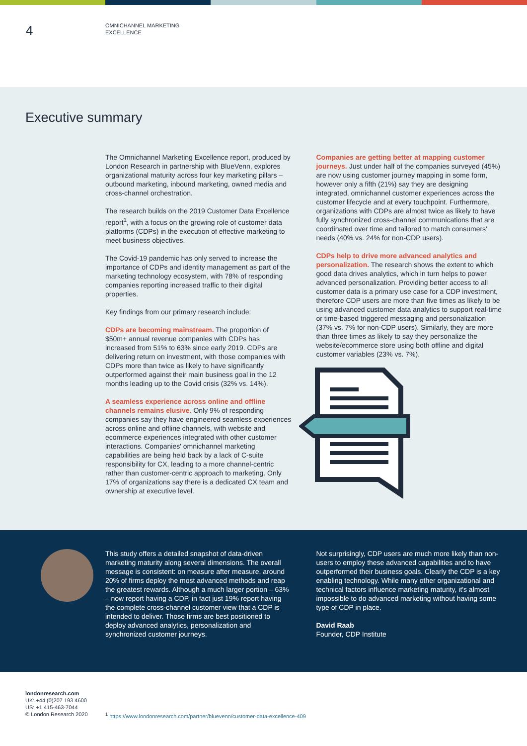4
OMNICHANNEL MARKETING
EXCELLENCE
Executive summary
The Omnichannel Marketing Excellence report, produced by London Research in partnership with BlueVenn, explores organizational maturity across four key marketing pillars – outbound marketing, inbound marketing, owned media and cross-channel orchestration.
The research builds on the 2019 Customer Data Excellence report<sup>1</sup>, with a focus on the growing role of customer data platforms (CDPs) in the execution of effective marketing to meet business objectives.
The Covid-19 pandemic has only served to increase the importance of CDPs and identity management as part of the marketing technology ecosystem, with 78% of responding companies reporting increased traffic to their digital properties.
Key findings from our primary research include:
CDPs are becoming mainstream. The proportion of $50m+ annual revenue companies with CDPs has increased from 51% to 63% since early 2019. CDPs are delivering return on investment, with those companies with CDPs more than twice as likely to have significantly outperformed against their main business goal in the 12 months leading up to the Covid crisis (32% vs. 14%).
A seamless experience across online and offline channels remains elusive. Only 9% of responding companies say they have engineered seamless experiences across online and offline channels, with website and ecommerce experiences integrated with other customer interactions. Companies' omnichannel marketing capabilities are being held back by a lack of C-suite responsibility for CX, leading to a more channel-centric rather than customer-centric approach to marketing. Only 17% of organizations say there is a dedicated CX team and ownership at executive level.
Companies are getting better at mapping customer journeys. Just under half of the companies surveyed (45%) are now using customer journey mapping in some form, however only a fifth (21%) say they are designing integrated, omnichannel customer experiences across the customer lifecycle and at every touchpoint. Furthermore, organizations with CDPs are almost twice as likely to have fully synchronized cross-channel communications that are coordinated over time and tailored to match consumers' needs (40% vs. 24% for non-CDP users).
CDPs help to drive more advanced analytics and personalization. The research shows the extent to which good data drives analytics, which in turn helps to power advanced personalization. Providing better access to all customer data is a primary use case for a CDP investment, therefore CDP users are more than five times as likely to be using advanced customer data analytics to support real-time or time-based triggered messaging and personalization (37% vs. 7% for non-CDP users). Similarly, they are more than three times as likely to say they personalize the website/ecommerce store using both offline and digital customer variables (23% vs. 7%).
This study offers a detailed snapshot of data-driven marketing maturity along several dimensions. The overall message is consistent: on measure after measure, around 20% of firms deploy the most advanced methods and reap the greatest rewards. Although a much larger portion – 63% – now report having a CDP, in fact just 19% report having the complete cross-channel customer view that a CDP is intended to deliver. Those firms are best positioned to deploy advanced analytics, personalization and synchronized customer journeys.
Not surprisingly, CDP users are much more likely than non-users to employ these advanced capabilities and to have outperformed their business goals. Clearly the CDP is a key enabling technology. While many other organizational and technical factors influence marketing maturity, it's almost impossible to do advanced marketing without having some type of CDP in place.
David Raab
Founder, CDP Institute
londonresearch.com
UK: +44 (0)207 193 4600
US: +1 415-463-7044
© London Research 2020
<sup>1</sup> https://www.londonresearch.com/partner/bluevenn/customer-data-excellence-409